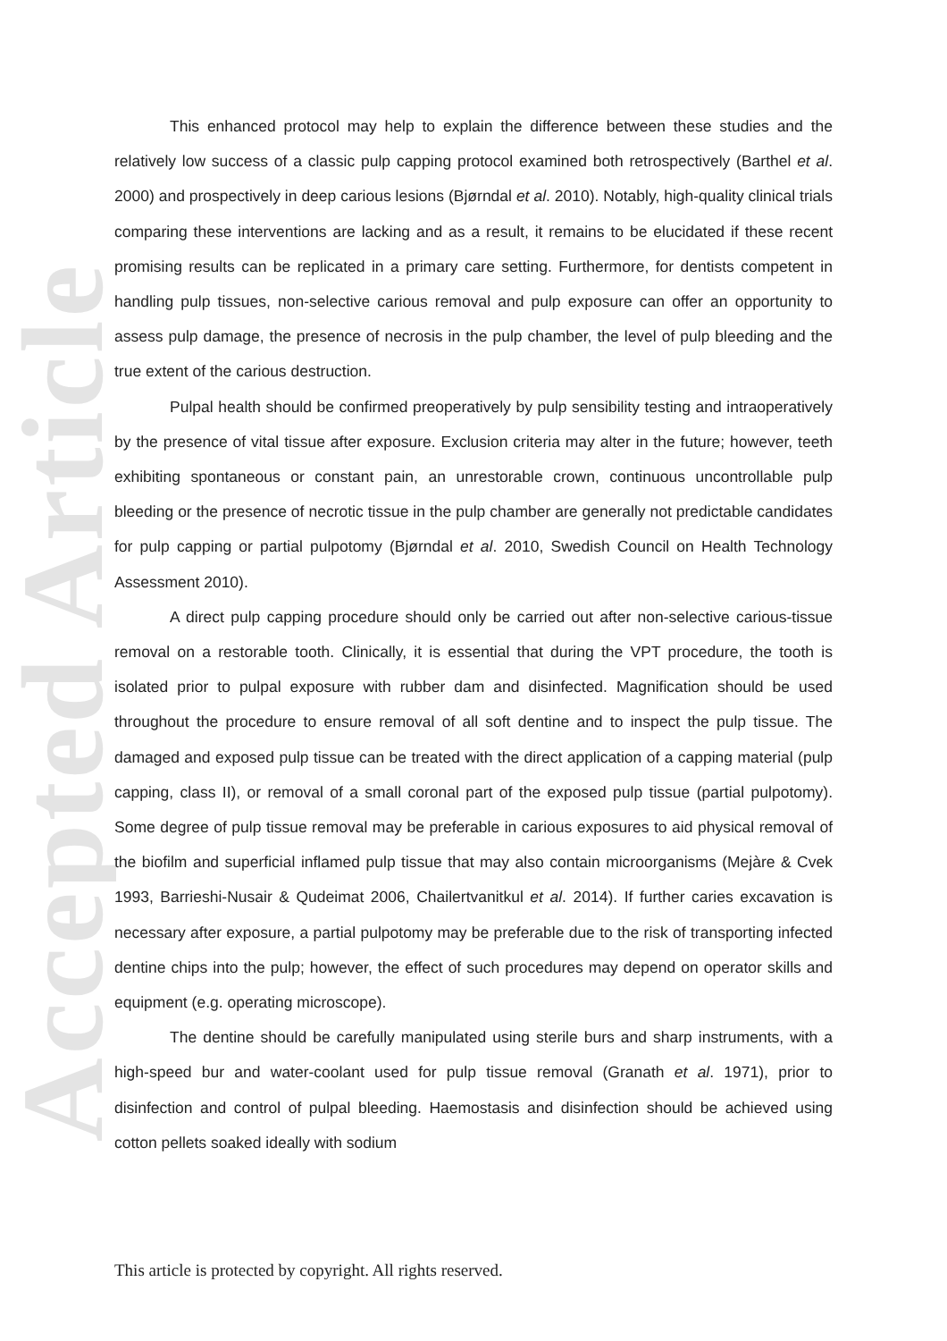Accepted Article
This enhanced protocol may help to explain the difference between these studies and the relatively low success of a classic pulp capping protocol examined both retrospectively (Barthel et al. 2000) and prospectively in deep carious lesions (Bjørndal et al. 2010). Notably, high-quality clinical trials comparing these interventions are lacking and as a result, it remains to be elucidated if these recent promising results can be replicated in a primary care setting. Furthermore, for dentists competent in handling pulp tissues, non-selective carious removal and pulp exposure can offer an opportunity to assess pulp damage, the presence of necrosis in the pulp chamber, the level of pulp bleeding and the true extent of the carious destruction.
Pulpal health should be confirmed preoperatively by pulp sensibility testing and intraoperatively by the presence of vital tissue after exposure. Exclusion criteria may alter in the future; however, teeth exhibiting spontaneous or constant pain, an unrestorable crown, continuous uncontrollable pulp bleeding or the presence of necrotic tissue in the pulp chamber are generally not predictable candidates for pulp capping or partial pulpotomy (Bjørndal et al. 2010, Swedish Council on Health Technology Assessment 2010).
A direct pulp capping procedure should only be carried out after non-selective carious-tissue removal on a restorable tooth. Clinically, it is essential that during the VPT procedure, the tooth is isolated prior to pulpal exposure with rubber dam and disinfected. Magnification should be used throughout the procedure to ensure removal of all soft dentine and to inspect the pulp tissue. The damaged and exposed pulp tissue can be treated with the direct application of a capping material (pulp capping, class II), or removal of a small coronal part of the exposed pulp tissue (partial pulpotomy). Some degree of pulp tissue removal may be preferable in carious exposures to aid physical removal of the biofilm and superficial inflamed pulp tissue that may also contain microorganisms (Mejàre & Cvek 1993, Barrieshi-Nusair & Qudeimat 2006, Chailertvanitkul et al. 2014). If further caries excavation is necessary after exposure, a partial pulpotomy may be preferable due to the risk of transporting infected dentine chips into the pulp; however, the effect of such procedures may depend on operator skills and equipment (e.g. operating microscope).
The dentine should be carefully manipulated using sterile burs and sharp instruments, with a high-speed bur and water-coolant used for pulp tissue removal (Granath et al. 1971), prior to disinfection and control of pulpal bleeding. Haemostasis and disinfection should be achieved using cotton pellets soaked ideally with sodium
This article is protected by copyright. All rights reserved.